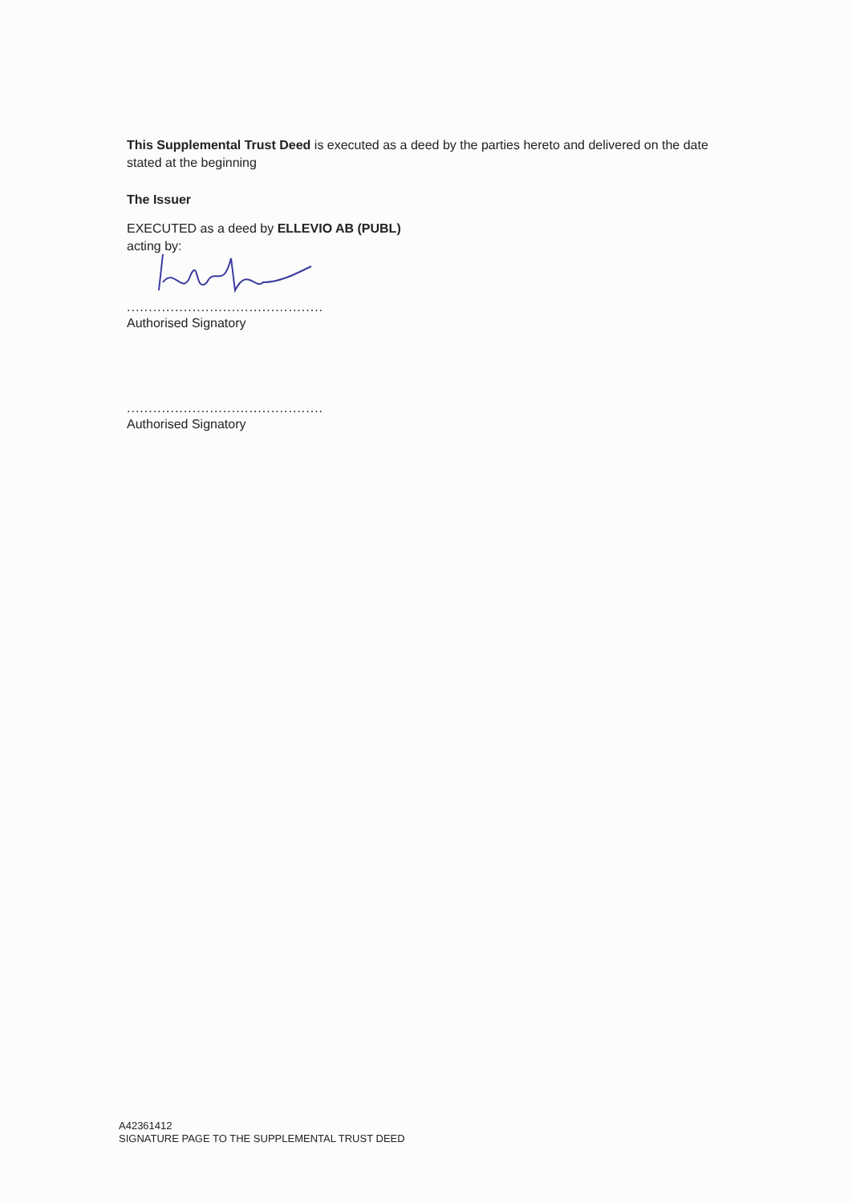This Supplemental Trust Deed is executed as a deed by the parties hereto and delivered on the date stated at the beginning
The Issuer
EXECUTED as a deed by ELLEVIO AB (PUBL)
acting by:
.............................................
Authorised Signatory
.............................................
Authorised Signatory
A42361412
SIGNATURE PAGE TO THE SUPPLEMENTAL TRUST DEED